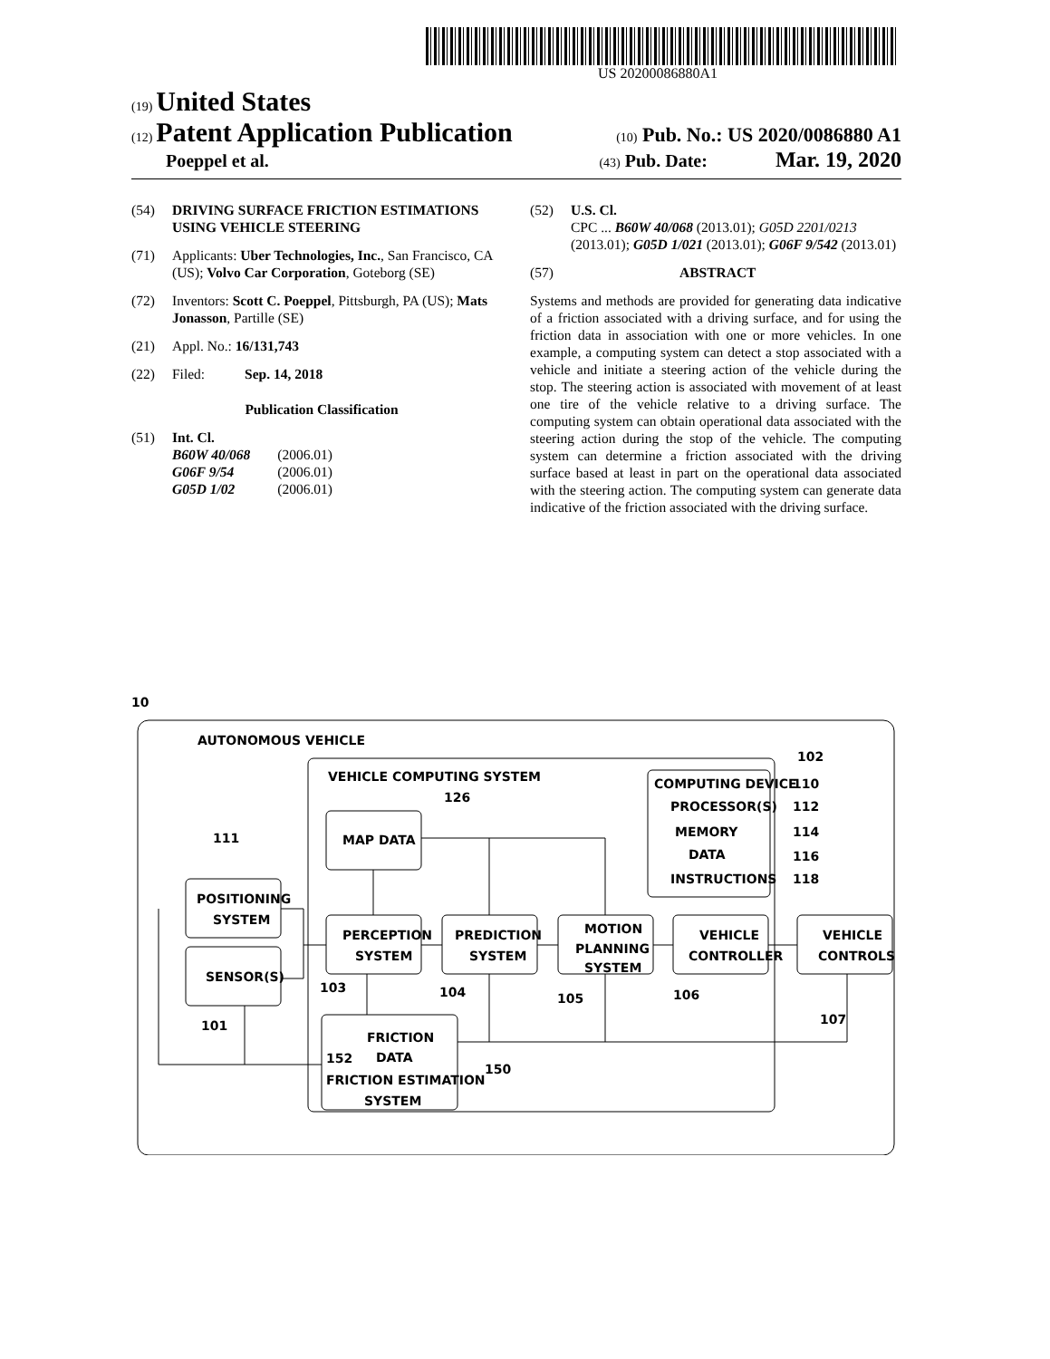US 20200086880A1
(19) United States
(12) Patent Application Publication
(10) Pub. No.: US 2020/0086880 A1
Poeppel et al.
(43) Pub. Date: Mar. 19, 2020
(54) DRIVING SURFACE FRICTION ESTIMATIONS USING VEHICLE STEERING
(71) Applicants: Uber Technologies, Inc., San Francisco, CA (US); Volvo Car Corporation, Goteborg (SE)
(72) Inventors: Scott C. Poeppel, Pittsburgh, PA (US); Mats Jonasson, Partille (SE)
(21) Appl. No.: 16/131,743
(22) Filed: Sep. 14, 2018
Publication Classification
(51) Int. Cl.
| B60W 40/068 | (2006.01) |
| G06F 9/54 | (2006.01) |
| G05D 1/02 | (2006.01) |
(52) U.S. Cl.
CPC ... B60W 40/068 (2013.01); G05D 2201/0213 (2013.01); G05D 1/021 (2013.01); G06F 9/542 (2013.01)
(57) ABSTRACT
Systems and methods are provided for generating data indicative of a friction associated with a driving surface, and for using the friction data in association with one or more vehicles. In one example, a computing system can detect a stop associated with a vehicle and initiate a steering action of the vehicle during the stop. The steering action is associated with movement of at least one tire of the vehicle relative to a driving surface. The computing system can obtain operational data associated with the steering action during the stop of the vehicle. The computing system can determine a friction associated with the driving surface based at least in part on the operational data associated with the steering action. The computing system can generate data indicative of the friction associated with the driving surface.
10
AUTONOMOUS VEHICLE
VEHICLE COMPUTING SYSTEM
102
COMPUTING DEVICE
110
PROCESSOR(S)
112
MEMORY
114
DATA
116
INSTRUCTIONS
118
126
MAP DATA
111
POSITIONING
SYSTEM
SENSOR(S)
101
PERCEPTION
SYSTEM
PREDICTION
SYSTEM
MOTION
PLANNING
SYSTEM
VEHICLE
CONTROLLER
VEHICLE
CONTROLS
103
104
105
106
107
FRICTION
DATA
152
FRICTION ESTIMATION
SYSTEM
150